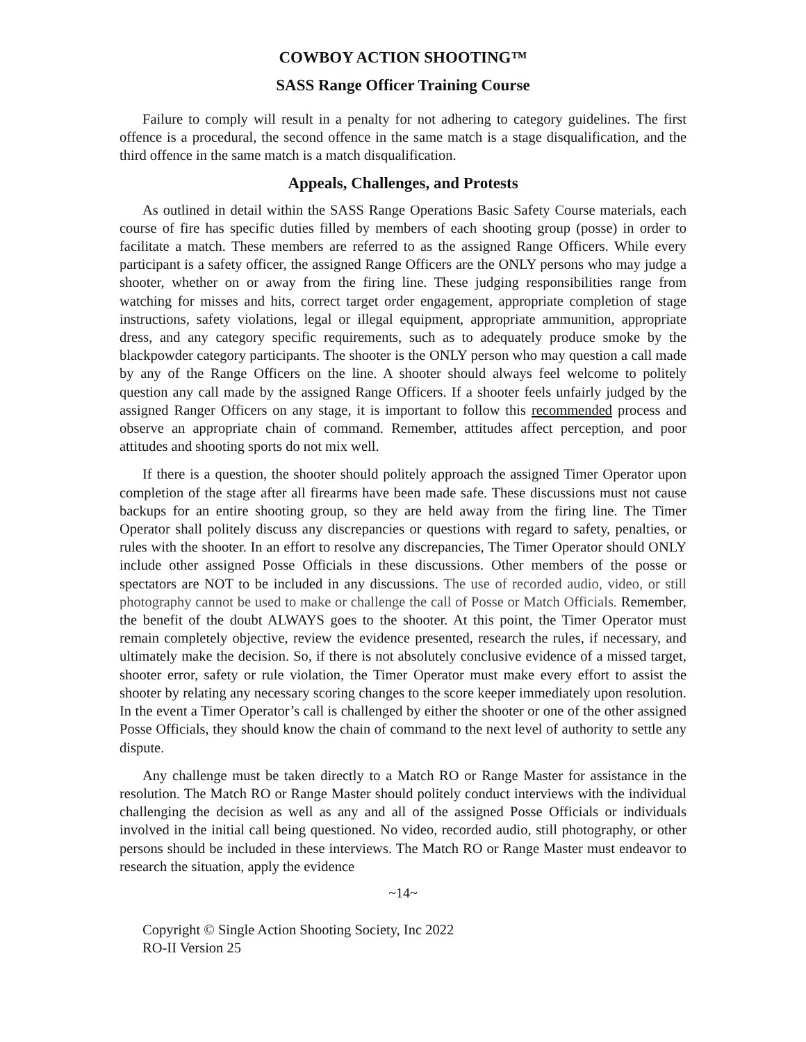COWBOY ACTION SHOOTING™
SASS Range Officer Training Course
Failure to comply will result in a penalty for not adhering to category guidelines. The first offence is a procedural, the second offence in the same match is a stage disqualification, and the third offence in the same match is a match disqualification.
Appeals, Challenges, and Protests
As outlined in detail within the SASS Range Operations Basic Safety Course materials, each course of fire has specific duties filled by members of each shooting group (posse) in order to facilitate a match. These members are referred to as the assigned Range Officers. While every participant is a safety officer, the assigned Range Officers are the ONLY persons who may judge a shooter, whether on or away from the firing line. These judging responsibilities range from watching for misses and hits, correct target order engagement, appropriate completion of stage instructions, safety violations, legal or illegal equipment, appropriate ammunition, appropriate dress, and any category specific requirements, such as to adequately produce smoke by the blackpowder category participants. The shooter is the ONLY person who may question a call made by any of the Range Officers on the line. A shooter should always feel welcome to politely question any call made by the assigned Range Officers. If a shooter feels unfairly judged by the assigned Ranger Officers on any stage, it is important to follow this recommended process and observe an appropriate chain of command. Remember, attitudes affect perception, and poor attitudes and shooting sports do not mix well.
If there is a question, the shooter should politely approach the assigned Timer Operator upon completion of the stage after all firearms have been made safe. These discussions must not cause backups for an entire shooting group, so they are held away from the firing line. The Timer Operator shall politely discuss any discrepancies or questions with regard to safety, penalties, or rules with the shooter. In an effort to resolve any discrepancies, The Timer Operator should ONLY include other assigned Posse Officials in these discussions. Other members of the posse or spectators are NOT to be included in any discussions. The use of recorded audio, video, or still photography cannot be used to make or challenge the call of Posse or Match Officials. Remember, the benefit of the doubt ALWAYS goes to the shooter. At this point, the Timer Operator must remain completely objective, review the evidence presented, research the rules, if necessary, and ultimately make the decision. So, if there is not absolutely conclusive evidence of a missed target, shooter error, safety or rule violation, the Timer Operator must make every effort to assist the shooter by relating any necessary scoring changes to the score keeper immediately upon resolution. In the event a Timer Operator’s call is challenged by either the shooter or one of the other assigned Posse Officials, they should know the chain of command to the next level of authority to settle any dispute.
Any challenge must be taken directly to a Match RO or Range Master for assistance in the resolution. The Match RO or Range Master should politely conduct interviews with the individual challenging the decision as well as any and all of the assigned Posse Officials or individuals involved in the initial call being questioned. No video, recorded audio, still photography, or other persons should be included in these interviews. The Match RO or Range Master must endeavor to research the situation, apply the evidence
~14~
Copyright © Single Action Shooting Society, Inc 2022
RO-II Version 25